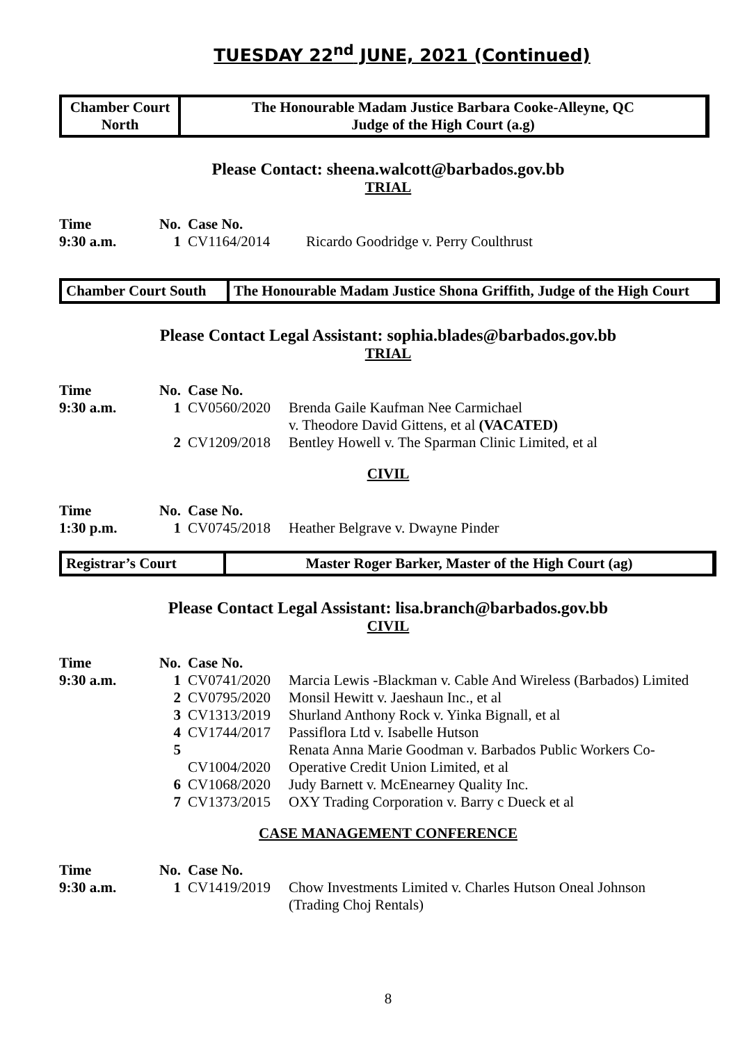TUESDAY 22<sup>nd</sup> JUNE, 2021 (Continued)
Chamber Court
North
The Honourable Madam Justice Barbara Cooke-Alleyne, QC
Judge of the High Court (a.g)
Please Contact: sheena.walcott@barbados.gov.bb
TRIAL
| Time | No. | Case No. | |
| --- | --- | --- | --- |
| 9:30 a.m. | 1 | CV1164/2014 | Ricardo Goodridge v. Perry Coulthrust |
Chamber Court South
The Honourable Madam Justice Shona Griffith, Judge of the High Court
Please Contact Legal Assistant: sophia.blades@barbados.gov.bb
TRIAL
| Time | No. | Case No. | |
| --- | --- | --- | --- |
| 9:30 a.m. | 1 | CV0560/2020 | Brenda Gaile Kaufman Nee Carmichael v. Theodore David Gittens, et al (VACATED) |
| | 2 | CV1209/2018 | Bentley Howell v. The Sparman Clinic Limited, et al |
CIVIL
| Time | No. | Case No. | |
| --- | --- | --- | --- |
| 1:30 p.m. | 1 | CV0745/2018 | Heather Belgrave v. Dwayne Pinder |
Registrar’s Court Master Roger Barker, Master of the High Court (ag)
Please Contact Legal Assistant: lisa.branch@barbados.gov.bb
CIVIL
| Time | No. | Case No. | |
| --- | --- | --- | --- |
| 9:30 a.m. | 1 | CV0741/2020 | Marcia Lewis -Blackman v. Cable And Wireless (Barbados) Limited |
| | 2 | CV0795/2020 | Monsil Hewitt v. Jaeshaun Inc., et al |
| | 3 | CV1313/2019 | Shurland Anthony Rock v. Yinka Bignall, et al |
| | 4 | CV1744/2017 | Passiflora Ltd v. Isabelle Hutson |
| | 5 | CV1004/2020 | Renata Anna Marie Goodman v. Barbados Public Workers Co- Operative Credit Union Limited, et al |
| | 6 | CV1068/2020 | Judy Barnett v. McEnearney Quality Inc. |
| | 7 | CV1373/2015 | OXY Trading Corporation v. Barry c Dueck et al |
CASE MANAGEMENT CONFERENCE
| Time | No. | Case No. | |
| --- | --- | --- | --- |
| 9:30 a.m. | 1 | CV1419/2019 | Chow Investments Limited v. Charles Hutson Oneal Johnson (Trading Choj Rentals) |
8